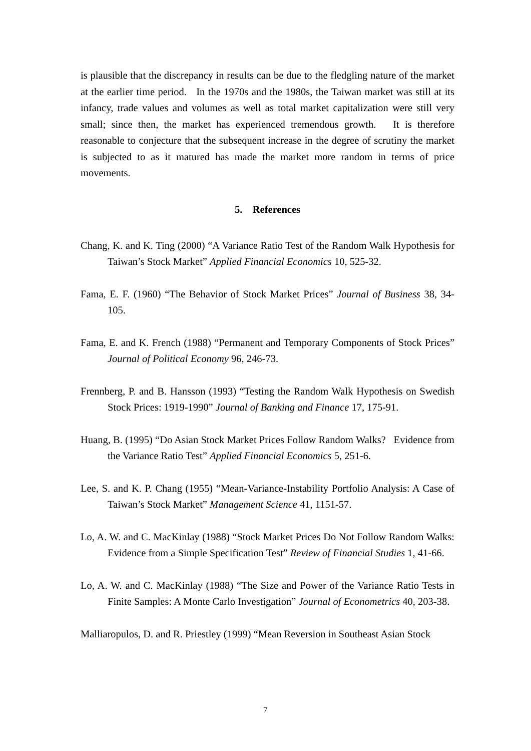is plausible that the discrepancy in results can be due to the fledgling nature of the market at the earlier time period. In the 1970s and the 1980s, the Taiwan market was still at its infancy, trade values and volumes as well as total market capitalization were still very small; since then, the market has experienced tremendous growth. It is therefore reasonable to conjecture that the subsequent increase in the degree of scrutiny the market is subjected to as it matured has made the market more random in terms of price movements.
5. References
Chang, K. and K. Ting (2000) “A Variance Ratio Test of the Random Walk Hypothesis for Taiwan’s Stock Market” Applied Financial Economics 10, 525-32.
Fama, E. F. (1960) “The Behavior of Stock Market Prices” Journal of Business 38, 34-105.
Fama, E. and K. French (1988) “Permanent and Temporary Components of Stock Prices” Journal of Political Economy 96, 246-73.
Frennberg, P. and B. Hansson (1993) “Testing the Random Walk Hypothesis on Swedish Stock Prices: 1919-1990” Journal of Banking and Finance 17, 175-91.
Huang, B. (1995) “Do Asian Stock Market Prices Follow Random Walks? Evidence from the Variance Ratio Test” Applied Financial Economics 5, 251-6.
Lee, S. and K. P. Chang (1955) “Mean-Variance-Instability Portfolio Analysis: A Case of Taiwan’s Stock Market” Management Science 41, 1151-57.
Lo, A. W. and C. MacKinlay (1988) “Stock Market Prices Do Not Follow Random Walks: Evidence from a Simple Specification Test” Review of Financial Studies 1, 41-66.
Lo, A. W. and C. MacKinlay (1988) “The Size and Power of the Variance Ratio Tests in Finite Samples: A Monte Carlo Investigation” Journal of Econometrics 40, 203-38.
Malliaropulos, D. and R. Priestley (1999) “Mean Reversion in Southeast Asian Stock
7